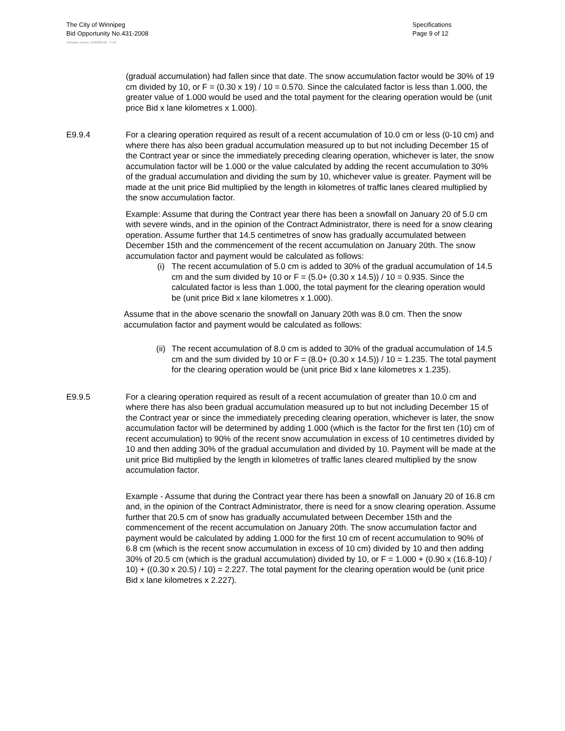The City of Winnipeg
Bid Opportunity No.431-2008
Specifications
Page 9 of 12
Template Version: S320080526 - S LR
(gradual accumulation) had fallen since that date. The snow accumulation factor would be 30% of 19 cm divided by 10, or F = (0.30 x 19) / 10 = 0.570. Since the calculated factor is less than 1.000, the greater value of 1.000 would be used and the total payment for the clearing operation would be (unit price Bid x lane kilometres x 1.000).
E9.9.4 For a clearing operation required as result of a recent accumulation of 10.0 cm or less (0-10 cm) and where there has also been gradual accumulation measured up to but not including December 15 of the Contract year or since the immediately preceding clearing operation, whichever is later, the snow accumulation factor will be 1.000 or the value calculated by adding the recent accumulation to 30% of the gradual accumulation and dividing the sum by 10, whichever value is greater. Payment will be made at the unit price Bid multiplied by the length in kilometres of traffic lanes cleared multiplied by the snow accumulation factor.
Example: Assume that during the Contract year there has been a snowfall on January 20 of 5.0 cm with severe winds, and in the opinion of the Contract Administrator, there is need for a snow clearing operation. Assume further that 14.5 centimetres of snow has gradually accumulated between December 15th and the commencement of the recent accumulation on January 20th. The snow accumulation factor and payment would be calculated as follows:
(i) The recent accumulation of 5.0 cm is added to 30% of the gradual accumulation of 14.5 cm and the sum divided by 10 or F = (5.0+ (0.30 x 14.5)) / 10 = 0.935. Since the calculated factor is less than 1.000, the total payment for the clearing operation would be (unit price Bid x lane kilometres x 1.000).
Assume that in the above scenario the snowfall on January 20th was 8.0 cm. Then the snow accumulation factor and payment would be calculated as follows:
(ii) The recent accumulation of 8.0 cm is added to 30% of the gradual accumulation of 14.5 cm and the sum divided by 10 or F = (8.0+ (0.30 x 14.5)) / 10 = 1.235. The total payment for the clearing operation would be (unit price Bid x lane kilometres x 1.235).
E9.9.5 For a clearing operation required as result of a recent accumulation of greater than 10.0 cm and where there has also been gradual accumulation measured up to but not including December 15 of the Contract year or since the immediately preceding clearing operation, whichever is later, the snow accumulation factor will be determined by adding 1.000 (which is the factor for the first ten (10) cm of recent accumulation) to 90% of the recent snow accumulation in excess of 10 centimetres divided by 10 and then adding 30% of the gradual accumulation and divided by 10. Payment will be made at the unit price Bid multiplied by the length in kilometres of traffic lanes cleared multiplied by the snow accumulation factor.
Example - Assume that during the Contract year there has been a snowfall on January 20 of 16.8 cm and, in the opinion of the Contract Administrator, there is need for a snow clearing operation. Assume further that 20.5 cm of snow has gradually accumulated between December 15th and the commencement of the recent accumulation on January 20th. The snow accumulation factor and payment would be calculated by adding 1.000 for the first 10 cm of recent accumulation to 90% of 6.8 cm (which is the recent snow accumulation in excess of 10 cm) divided by 10 and then adding 30% of 20.5 cm (which is the gradual accumulation) divided by 10, or F = 1.000 + (0.90 x (16.8-10) / 10) + ((0.30 x 20.5) / 10) = 2.227. The total payment for the clearing operation would be (unit price Bid x lane kilometres x 2.227).